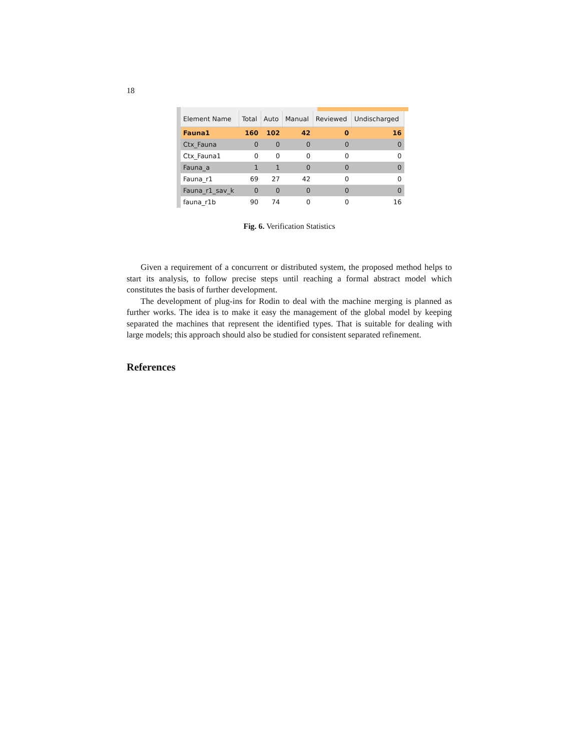18
| Element Name | Total | Auto | Manual | Reviewed | Undischarged |
| --- | --- | --- | --- | --- | --- |
| Fauna1 | 160 | 102 | 42 | 0 | 16 |
| Ctx_Fauna | 0 | 0 | 0 | 0 | 0 |
| Ctx_Fauna1 | 0 | 0 | 0 | 0 | 0 |
| Fauna_a | 1 | 1 | 0 | 0 | 0 |
| Fauna_r1 | 69 | 27 | 42 | 0 | 0 |
| Fauna_r1_sav_k | 0 | 0 | 0 | 0 | 0 |
| fauna_r1b | 90 | 74 | 0 | 0 | 16 |
Fig. 6. Verification Statistics
Given a requirement of a concurrent or distributed system, the proposed method helps to start its analysis, to follow precise steps until reaching a formal abstract model which constitutes the basis of further development.
The development of plug-ins for Rodin to deal with the machine merging is planned as further works. The idea is to make it easy the management of the global model by keeping separated the machines that represent the identified types. That is suitable for dealing with large models; this approach should also be studied for consistent separated refinement.
References